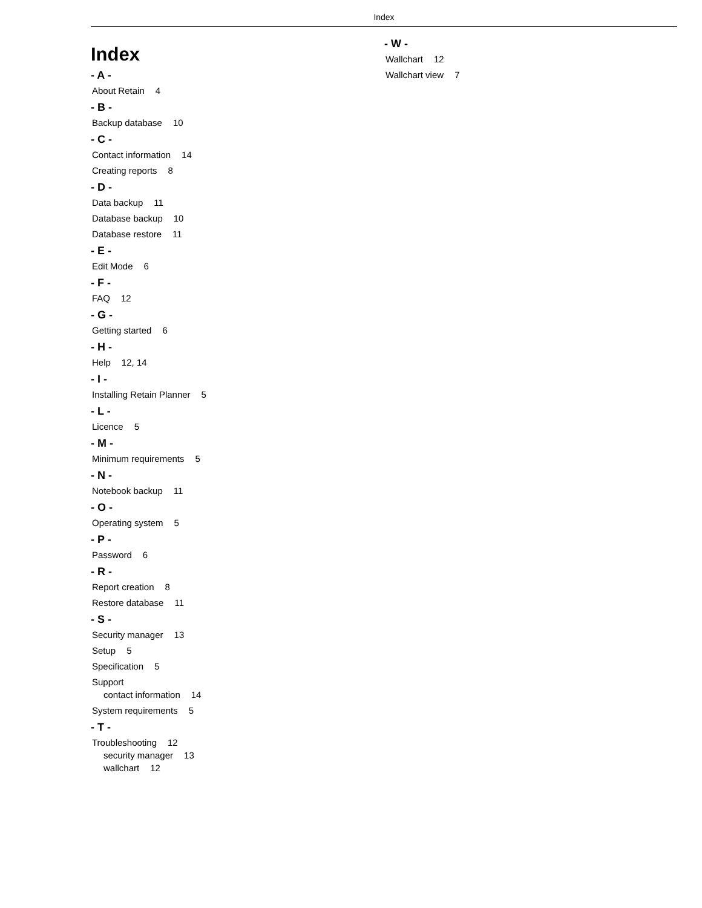Index
Index
- A -
About Retain 4
- B -
Backup database 10
- C -
Contact information 14
Creating reports 8
- D -
Data backup 11
Database backup 10
Database restore 11
- E -
Edit Mode 6
- F -
FAQ 12
- G -
Getting started 6
- H -
Help 12, 14
- I -
Installing Retain Planner 5
- L -
Licence 5
- M -
Minimum requirements 5
- N -
Notebook backup 11
- O -
Operating system 5
- P -
Password 6
- R -
Report creation 8
Restore database 11
- S -
Security manager 13
Setup 5
Specification 5
Support
contact information 14
System requirements 5
- T -
Troubleshooting 12
security manager 13
wallchart 12
- W -
Wallchart 12
Wallchart view 7